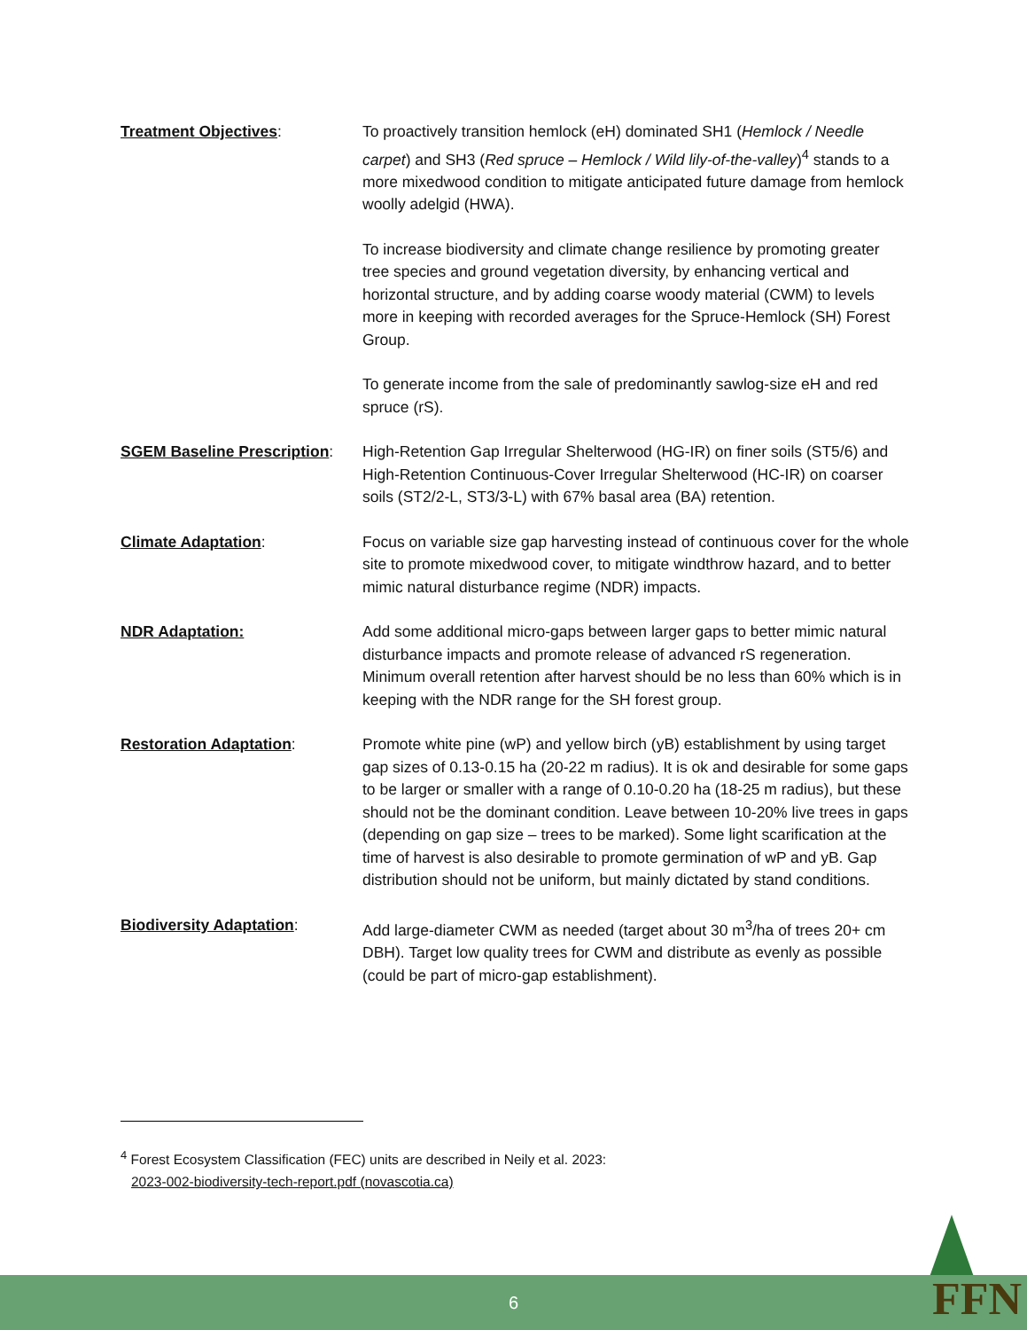Treatment Objectives: To proactively transition hemlock (eH) dominated SH1 (Hemlock / Needle carpet) and SH3 (Red spruce – Hemlock / Wild lily-of-the-valley)<sup>4</sup> stands to a more mixedwood condition to mitigate anticipated future damage from hemlock woolly adelgid (HWA).
To increase biodiversity and climate change resilience by promoting greater tree species and ground vegetation diversity, by enhancing vertical and horizontal structure, and by adding coarse woody material (CWM) to levels more in keeping with recorded averages for the Spruce-Hemlock (SH) Forest Group.
To generate income from the sale of predominantly sawlog-size eH and red spruce (rS).
SGEM Baseline Prescription:
High-Retention Gap Irregular Shelterwood (HG-IR) on finer soils (ST5/6) and High-Retention Continuous-Cover Irregular Shelterwood (HC-IR) on coarser soils (ST2/2-L, ST3/3-L) with 67% basal area (BA) retention.
Climate Adaptation: Focus on variable size gap harvesting instead of continuous cover for the whole site to promote mixedwood cover, to mitigate windthrow hazard, and to better mimic natural disturbance regime (NDR) impacts.
NDR Adaptation: Add some additional micro-gaps between larger gaps to better mimic natural disturbance impacts and promote release of advanced rS regeneration. Minimum overall retention after harvest should be no less than 60% which is in keeping with the NDR range for the SH forest group.
Restoration Adaptation: Promote white pine (wP) and yellow birch (yB) establishment by using target gap sizes of 0.13-0.15 ha (20-22 m radius). It is ok and desirable for some gaps to be larger or smaller with a range of 0.10-0.20 ha (18-25 m radius), but these should not be the dominant condition. Leave between 10-20% live trees in gaps (depending on gap size – trees to be marked). Some light scarification at the time of harvest is also desirable to promote germination of wP and yB. Gap distribution should not be uniform, but mainly dictated by stand conditions.
Biodiversity Adaptation: Add large-diameter CWM as needed (target about 30 m<sup>3</sup>/ha of trees 20+ cm DBH). Target low quality trees for CWM and distribute as evenly as possible (could be part of micro-gap establishment).
<sup>4</sup> Forest Ecosystem Classification (FEC) units are described in Neily et al. 2023:
2023-002-biodiversity-tech-report.pdf (novascotia.ca)
6 FFN